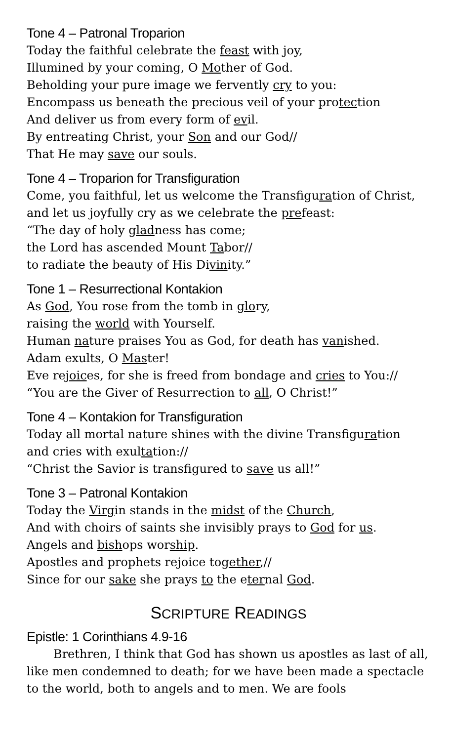Tone 4 – Patronal Troparion
Today the faithful celebrate the feast with joy,
Illumined by your coming, O Mother of God.
Beholding your pure image we fervently cry to you:
Encompass us beneath the precious veil of your protection
And deliver us from every form of evil.
By entreating Christ, your Son and our God//
That He may save our souls.
Tone 4 – Troparion for Transfiguration
Come, you faithful, let us welcome the Transfiguration of Christ,
and let us joyfully cry as we celebrate the prefeast:
“The day of holy gladness has come;
the Lord has ascended Mount Tabor//
to radiate the beauty of His Divinity.”
Tone 1 – Resurrectional Kontakion
As God, You rose from the tomb in glory,
raising the world with Yourself.
Human nature praises You as God, for death has vanished.
Adam exults, O Master!
Eve rejoices, for she is freed from bondage and cries to You://
“You are the Giver of Resurrection to all, O Christ!”
Tone 4 – Kontakion for Transfiguration
Today all mortal nature shines with the divine Transfiguration
and cries with exultation://
“Christ the Savior is transfigured to save us all!”
Tone 3 – Patronal Kontakion
Today the Virgin stands in the midst of the Church,
And with choirs of saints she invisibly prays to God for us.
Angels and bishops worship.
Apostles and prophets rejoice together,//
Since for our sake she prays to the eternal God.
SCRIPTURE READINGS
Epistle: 1 Corinthians 4.9-16
Brethren, I think that God has shown us apostles as last of all, like men condemned to death; for we have been made a spectacle to the world, both to angels and to men. We are fools